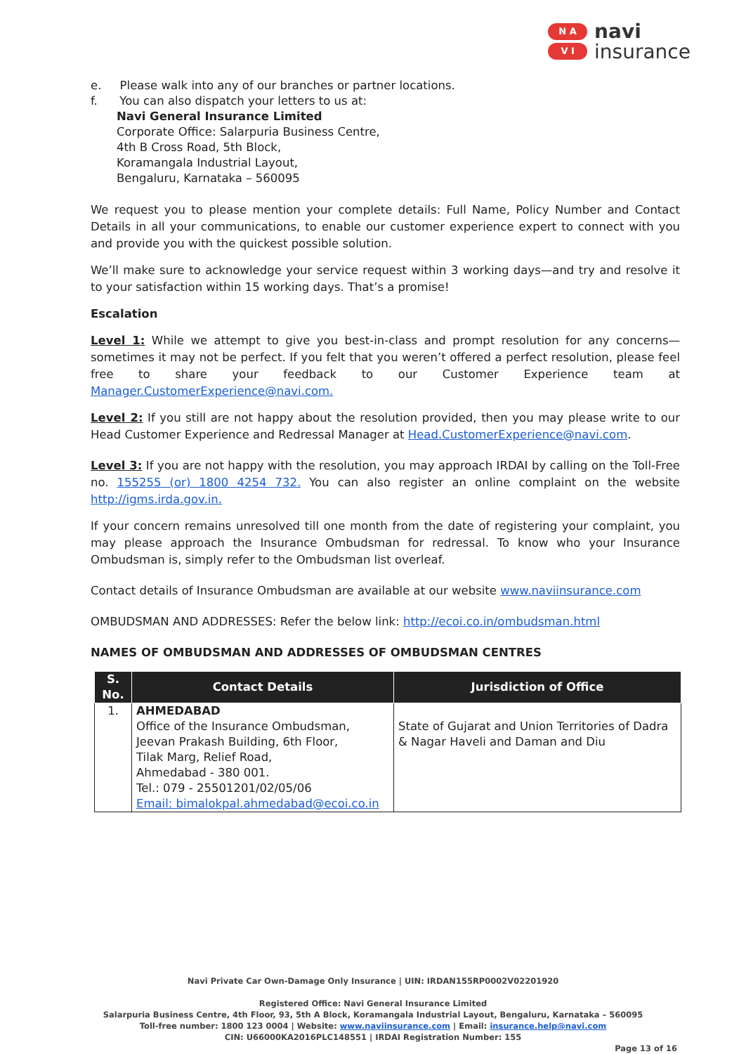N A
V I
navi
insurance
e. Please walk into any of our branches or partner locations.
f. You can also dispatch your letters to us at:
Navi General Insurance Limited
Corporate Office: Salarpuria Business Centre,
4th B Cross Road, 5th Block,
Koramangala Industrial Layout,
Bengaluru, Karnataka – 560095
We request you to please mention your complete details: Full Name, Policy Number and Contact Details in all your communications, to enable our customer experience expert to connect with you and provide you with the quickest possible solution.
We’ll make sure to acknowledge your service request within 3 working days—and try and resolve it to your satisfaction within 15 working days. That’s a promise!
Escalation
Level 1: While we attempt to give you best-in-class and prompt resolution for any concerns—sometimes it may not be perfect. If you felt that you weren’t offered a perfect resolution, please feel free to share your feedback to our Customer Experience team at Manager.CustomerExperience@navi.com.
Level 2: If you still are not happy about the resolution provided, then you may please write to our Head Customer Experience and Redressal Manager at Head.CustomerExperience@navi.com.
Level 3: If you are not happy with the resolution, you may approach IRDAI by calling on the Toll-Free no. 155255 (or) 1800 4254 732. You can also register an online complaint on the website http://igms.irda.gov.in.
If your concern remains unresolved till one month from the date of registering your complaint, you may please approach the Insurance Ombudsman for redressal. To know who your Insurance Ombudsman is, simply refer to the Ombudsman list overleaf.
Contact details of Insurance Ombudsman are available at our website www.naviinsurance.com
OMBUDSMAN AND ADDRESSES: Refer the below link: http://ecoi.co.in/ombudsman.html
NAMES OF OMBUDSMAN AND ADDRESSES OF OMBUDSMAN CENTRES
| S. No. | Contact Details | Jurisdiction of Office |
| --- | --- | --- |
| 1. | AHMEDABAD Office of the Insurance Ombudsman, Jeevan Prakash Building, 6th Floor, Tilak Marg, Relief Road, Ahmedabad - 380 001. Tel.: 079 - 25501201/02/05/06 Email: bimalokpal.ahmedabad@ecoi.co.in | State of Gujarat and Union Territories of Dadra & Nagar Haveli and Daman and Diu |
Navi Private Car Own-Damage Only Insurance | UIN: IRDAN155RP0002V02201920
Registered Office: Navi General Insurance Limited
Salarpuria Business Centre, 4th Floor, 93, 5th A Block, Koramangala Industrial Layout, Bengaluru, Karnataka – 560095
Toll-free number: 1800 123 0004 | Website: www.naviinsurance.com | Email: insurance.help@navi.com
CIN: U66000KA2016PLC148551 | IRDAI Registration Number: 155
Page 13 of 16